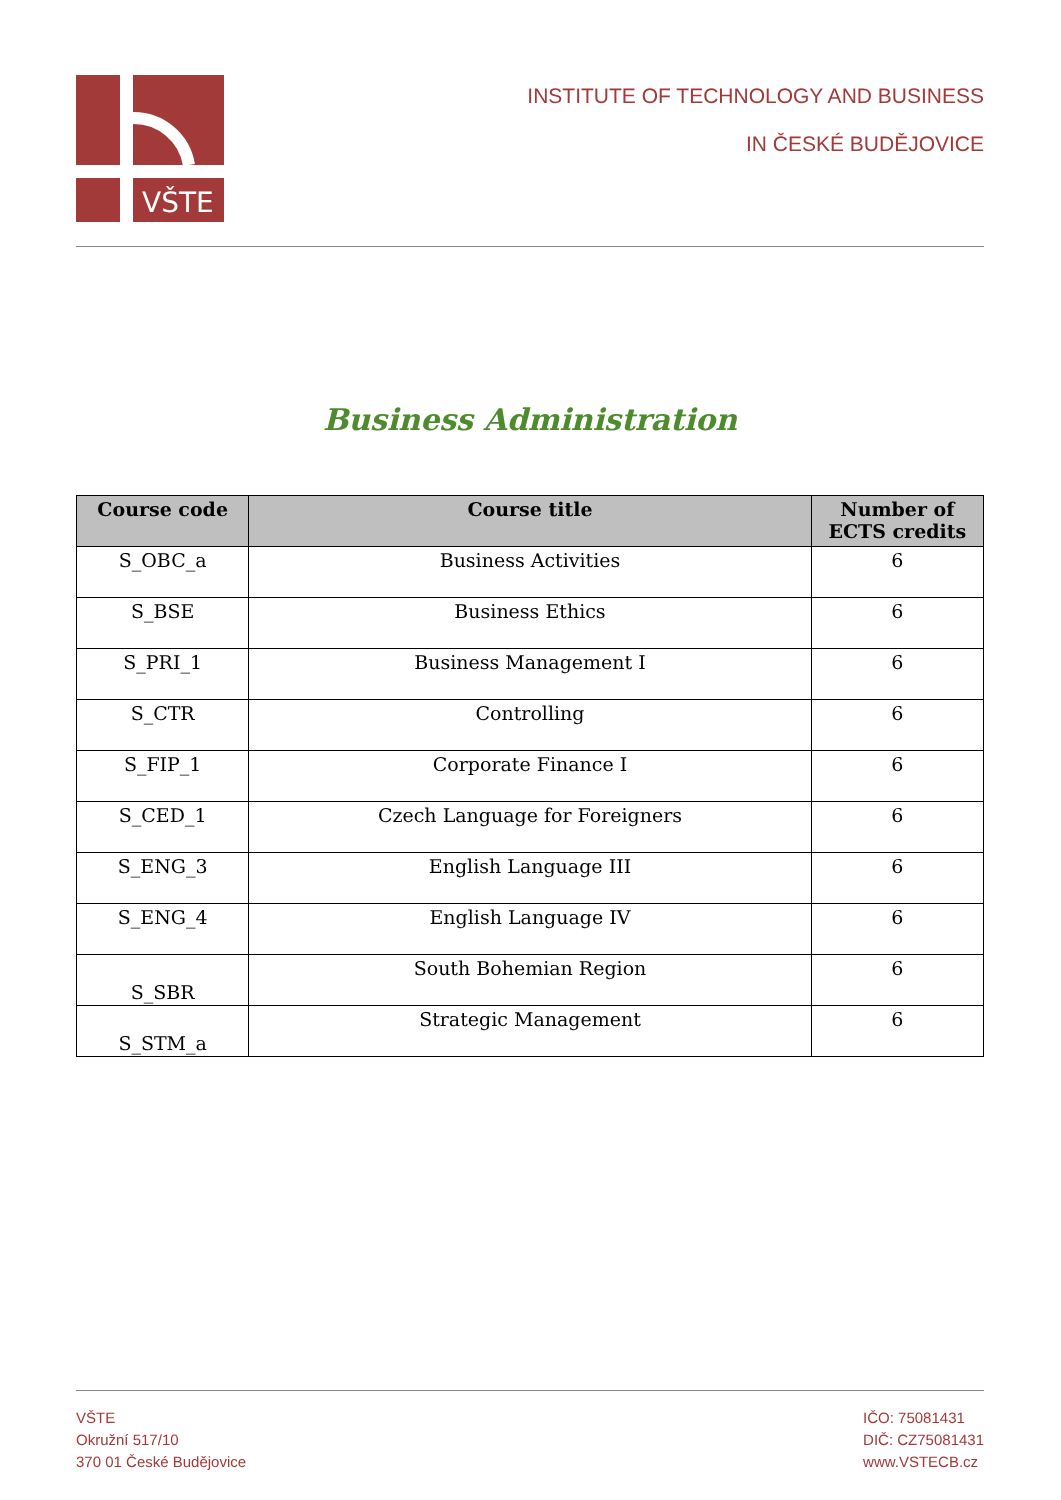VŠTE
INSTITUTE OF TECHNOLOGY AND BUSINESS
IN ČESKÉ BUDĚJOVICE
Business Administration
| Course code | Course title | Number of ECTS credits |
| --- | --- | --- |
| S_OBC_a | Business Activities | 6 |
| S_BSE | Business Ethics | 6 |
| S_PRI_1 | Business Management I | 6 |
| S_CTR | Controlling | 6 |
| S_FIP_1 | Corporate Finance I | 6 |
| S_CED_1 | Czech Language for Foreigners | 6 |
| S_ENG_3 | English Language III | 6 |
| S_ENG_4 | English Language IV | 6 |
| S_SBR | South Bohemian Region | 6 |
| S_STM_a | Strategic Management | 6 |
VŠTE
Okružní 517/10
370 01 České Budějovice
IČO: 75081431
DIČ: CZ75081431
www.VSTECB.cz